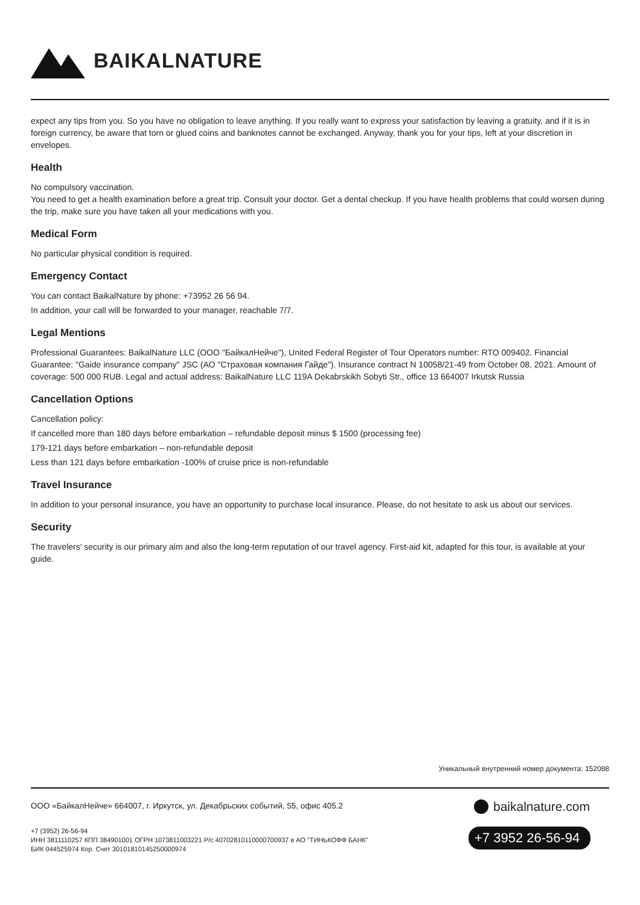BAIKALNATURE
expect any tips from you. So you have no obligation to leave anything. If you really want to express your satisfaction by leaving a gratuity, and if it is in foreign currency, be aware that torn or glued coins and banknotes cannot be exchanged. Anyway, thank you for your tips, left at your discretion in envelopes.
Health
No compulsory vaccination.
You need to get a health examination before a great trip. Consult your doctor. Get a dental checkup. If you have health problems that could worsen during the trip, make sure you have taken all your medications with you.
Medical Form
No particular physical condition is required.
Emergency Contact
You can contact BaikalNature by phone: +73952 26 56 94.
In addition, your call will be forwarded to your manager, reachable 7/7.
Legal Mentions
Professional Guarantees: BaikalNature LLC (ООО "БайкалНейче"), United Federal Register of Tour Operators number: RTO 009402. Financial Guarantee: "Gaide insurance company" JSC (АО "Страховая компания Гайде"). Insurance contract N 10058/21-49 from October 08, 2021. Amount of coverage: 500 000 RUB. Legal and actual address: BaikalNature LLC 119A Dekabrskikh Sobyti Str., office 13 664007 Irkutsk Russia
Cancellation Options
Cancellation policy:
If cancelled more than 180 days before embarkation – refundable deposit minus $ 1500 (processing fee)
179-121 days before embarkation – non-refundable deposit
Less than 121 days before embarkation -100% of cruise price is non-refundable
Travel Insurance
In addition to your personal insurance, you have an opportunity to purchase local insurance. Please, do not hesitate to ask us about our services.
Security
The travelers' security is our primary aim and also the long-term reputation of our travel agency. First-aid kit, adapted for this tour, is available at your guide.
Уникальный внутренний номер документа: 152088
ООО «БайкалНейче» 664007, г. Иркутск, ул. Декабрьских событий, 55, офис 405.2
+7 (3952) 26-56-94
ИНН 3811110257 КПП 384901001 ОГРН 1073811003221 Р/с 40702810110000700937 в АО "ТИНЬКОФФ БАНК"
БИК 044525974 Кор. Счет 30101810145250000974
baikalnature.com
+7 3952 26-56-94